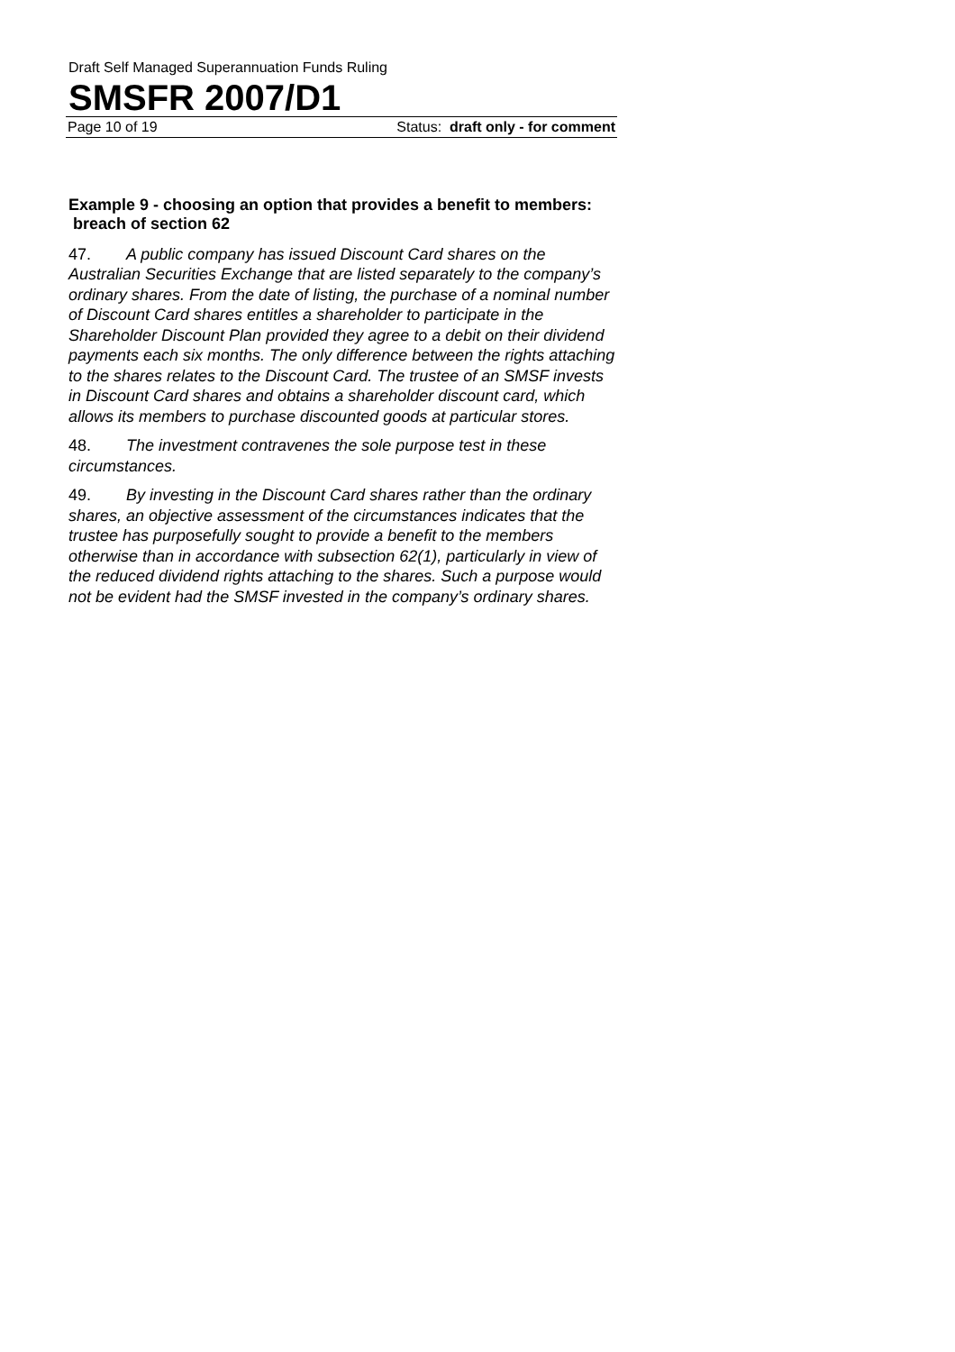Draft Self Managed Superannuation Funds Ruling
SMSFR 2007/D1
Page 10 of 19 Status: draft only - for comment
Example 9 - choosing an option that provides a benefit to members: breach of section 62
47. A public company has issued Discount Card shares on the Australian Securities Exchange that are listed separately to the company’s ordinary shares. From the date of listing, the purchase of a nominal number of Discount Card shares entitles a shareholder to participate in the Shareholder Discount Plan provided they agree to a debit on their dividend payments each six months. The only difference between the rights attaching to the shares relates to the Discount Card. The trustee of an SMSF invests in Discount Card shares and obtains a shareholder discount card, which allows its members to purchase discounted goods at particular stores.
48. The investment contravenes the sole purpose test in these circumstances.
49. By investing in the Discount Card shares rather than the ordinary shares, an objective assessment of the circumstances indicates that the trustee has purposefully sought to provide a benefit to the members otherwise than in accordance with subsection 62(1), particularly in view of the reduced dividend rights attaching to the shares. Such a purpose would not be evident had the SMSF invested in the company’s ordinary shares.